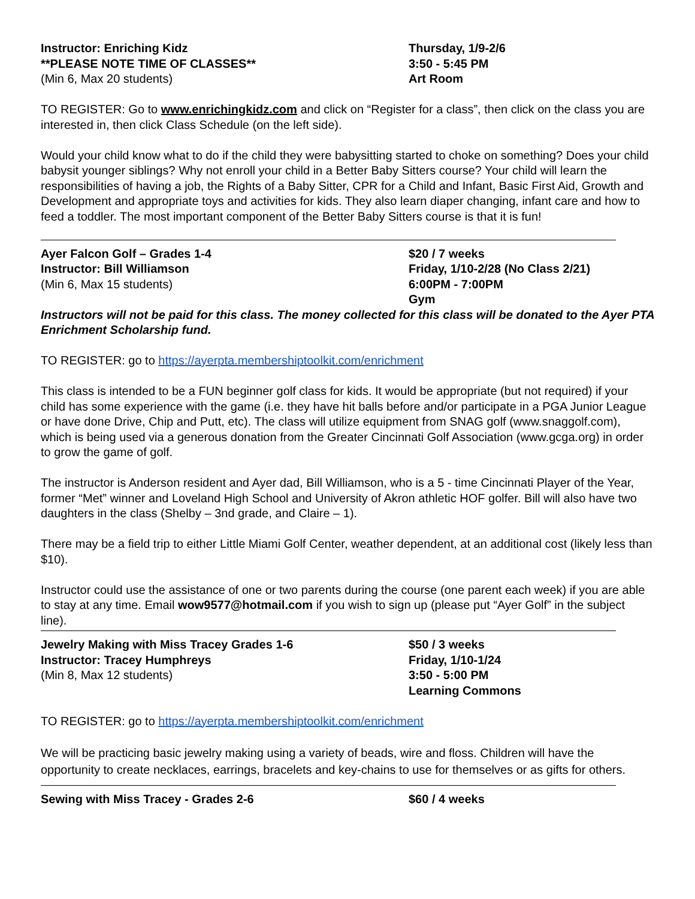Instructor: Enriching Kidz
**PLEASE NOTE TIME OF CLASSES**
(Min 6, Max 20 students)
Thursday, 1/9-2/6
3:50 - 5:45 PM
Art Room
TO REGISTER: Go to www.enrichingkidz.com and click on “Register for a class”, then click on the class you are interested in, then click Class Schedule (on the left side).
Would your child know what to do if the child they were babysitting started to choke on something? Does your child babysit younger siblings? Why not enroll your child in a Better Baby Sitters course? Your child will learn the responsibilities of having a job, the Rights of a Baby Sitter, CPR for a Child and Infant, Basic First Aid, Growth and Development and appropriate toys and activities for kids. They also learn diaper changing, infant care and how to feed a toddler. The most important component of the Better Baby Sitters course is that it is fun!
Ayer Falcon Golf – Grades 1-4
Instructor: Bill Williamson
(Min 6, Max 15 students)
$20 / 7 weeks
Friday, 1/10-2/28 (No Class 2/21)
6:00PM - 7:00PM
Gym
Instructors will not be paid for this class. The money collected for this class will be donated to the Ayer PTA Enrichment Scholarship fund.
TO REGISTER: go to https://ayerpta.membershiptoolkit.com/enrichment
This class is intended to be a FUN beginner golf class for kids. It would be appropriate (but not required) if your child has some experience with the game (i.e. they have hit balls before and/or participate in a PGA Junior League or have done Drive, Chip and Putt, etc). The class will utilize equipment from SNAG golf (www.snaggolf.com), which is being used via a generous donation from the Greater Cincinnati Golf Association (www.gcga.org) in order to grow the game of golf.
The instructor is Anderson resident and Ayer dad, Bill Williamson, who is a 5 - time Cincinnati Player of the Year, former “Met” winner and Loveland High School and University of Akron athletic HOF golfer. Bill will also have two daughters in the class (Shelby – 3nd grade, and Claire – 1).
There may be a field trip to either Little Miami Golf Center, weather dependent, at an additional cost (likely less than $10).
Instructor could use the assistance of one or two parents during the course (one parent each week) if you are able to stay at any time. Email wow9577@hotmail.com if you wish to sign up (please put “Ayer Golf” in the subject line).
Jewelry Making with Miss Tracey Grades 1-6
Instructor: Tracey Humphreys
(Min 8, Max 12 students)
$50 / 3 weeks
Friday, 1/10-1/24
3:50 - 5:00 PM
Learning Commons
TO REGISTER: go to https://ayerpta.membershiptoolkit.com/enrichment
We will be practicing basic jewelry making using a variety of beads, wire and floss. Children will have the opportunity to create necklaces, earrings, bracelets and key-chains to use for themselves or as gifts for others.
Sewing with Miss Tracey - Grades 2-6 $60 / 4 weeks